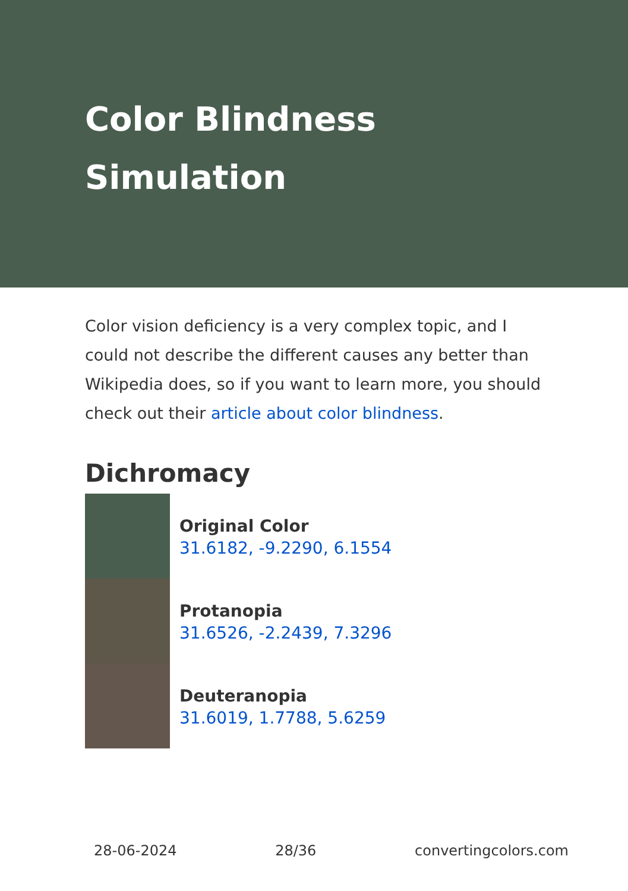Color Blindness Simulation
Color vision deficiency is a very complex topic, and I could not describe the different causes any better than Wikipedia does, so if you want to learn more, you should check out their article about color blindness.
Dichromacy
Original Color
31.6182, -9.2290, 6.1554
Protanopia
31.6526, -2.2439, 7.3296
Deuteranopia
31.6019, 1.7788, 5.6259
28-06-2024 28/36 convertingcolors.com